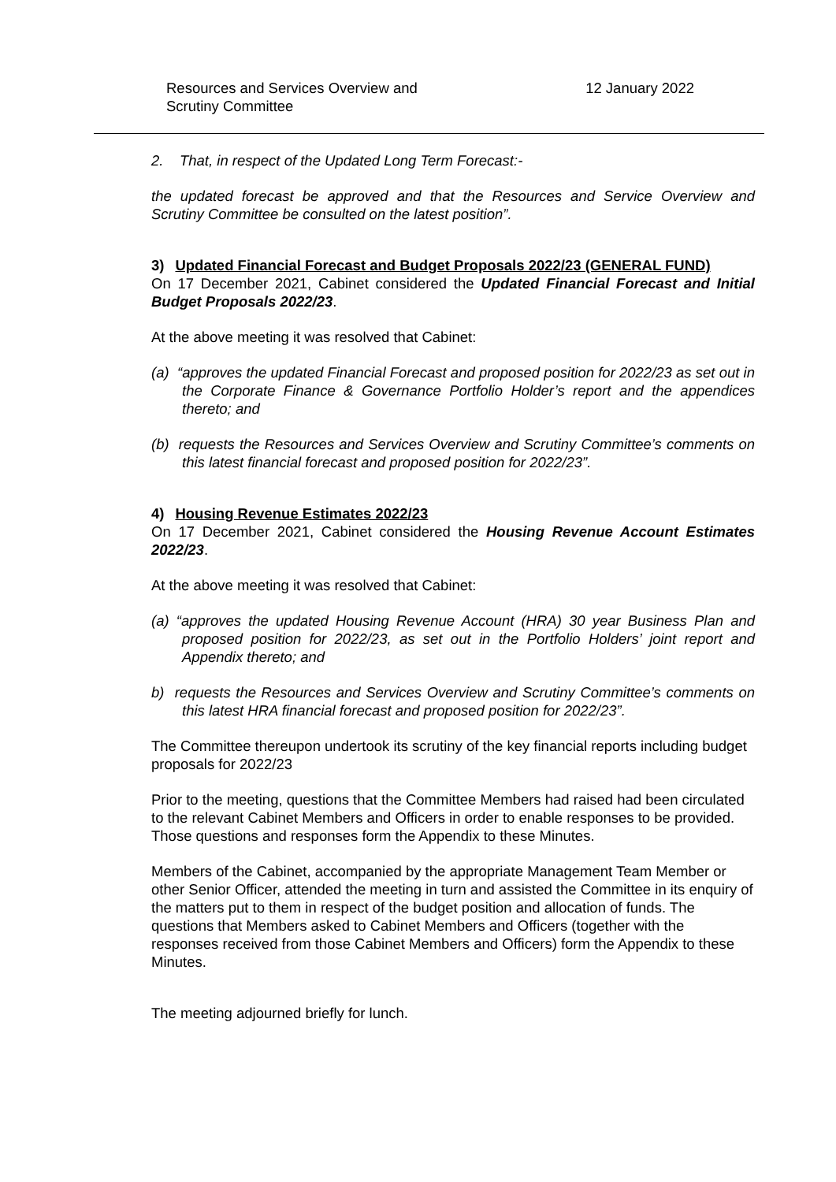Resources and Services Overview and
Scrutiny Committee
12 January 2022
2. That, in respect of the Updated Long Term Forecast:-
the updated forecast be approved and that the Resources and Service Overview and Scrutiny Committee be consulted on the latest position”.
3) Updated Financial Forecast and Budget Proposals 2022/23 (GENERAL FUND)
On 17 December 2021, Cabinet considered the Updated Financial Forecast and Initial Budget Proposals 2022/23.
At the above meeting it was resolved that Cabinet:
(a) “approves the updated Financial Forecast and proposed position for 2022/23 as set out in the Corporate Finance & Governance Portfolio Holder’s report and the appendices thereto; and
(b) requests the Resources and Services Overview and Scrutiny Committee’s comments on this latest financial forecast and proposed position for 2022/23”.
4) Housing Revenue Estimates 2022/23
On 17 December 2021, Cabinet considered the Housing Revenue Account Estimates 2022/23.
At the above meeting it was resolved that Cabinet:
(a) “approves the updated Housing Revenue Account (HRA) 30 year Business Plan and proposed position for 2022/23, as set out in the Portfolio Holders’ joint report and Appendix thereto; and
b) requests the Resources and Services Overview and Scrutiny Committee’s comments on this latest HRA financial forecast and proposed position for 2022/23”.
The Committee thereupon undertook its scrutiny of the key financial reports including budget proposals for 2022/23
Prior to the meeting, questions that the Committee Members had raised had been circulated to the relevant Cabinet Members and Officers in order to enable responses to be provided. Those questions and responses form the Appendix to these Minutes.
Members of the Cabinet, accompanied by the appropriate Management Team Member or other Senior Officer, attended the meeting in turn and assisted the Committee in its enquiry of the matters put to them in respect of the budget position and allocation of funds. The questions that Members asked to Cabinet Members and Officers (together with the responses received from those Cabinet Members and Officers) form the Appendix to these Minutes.
The meeting adjourned briefly for lunch.